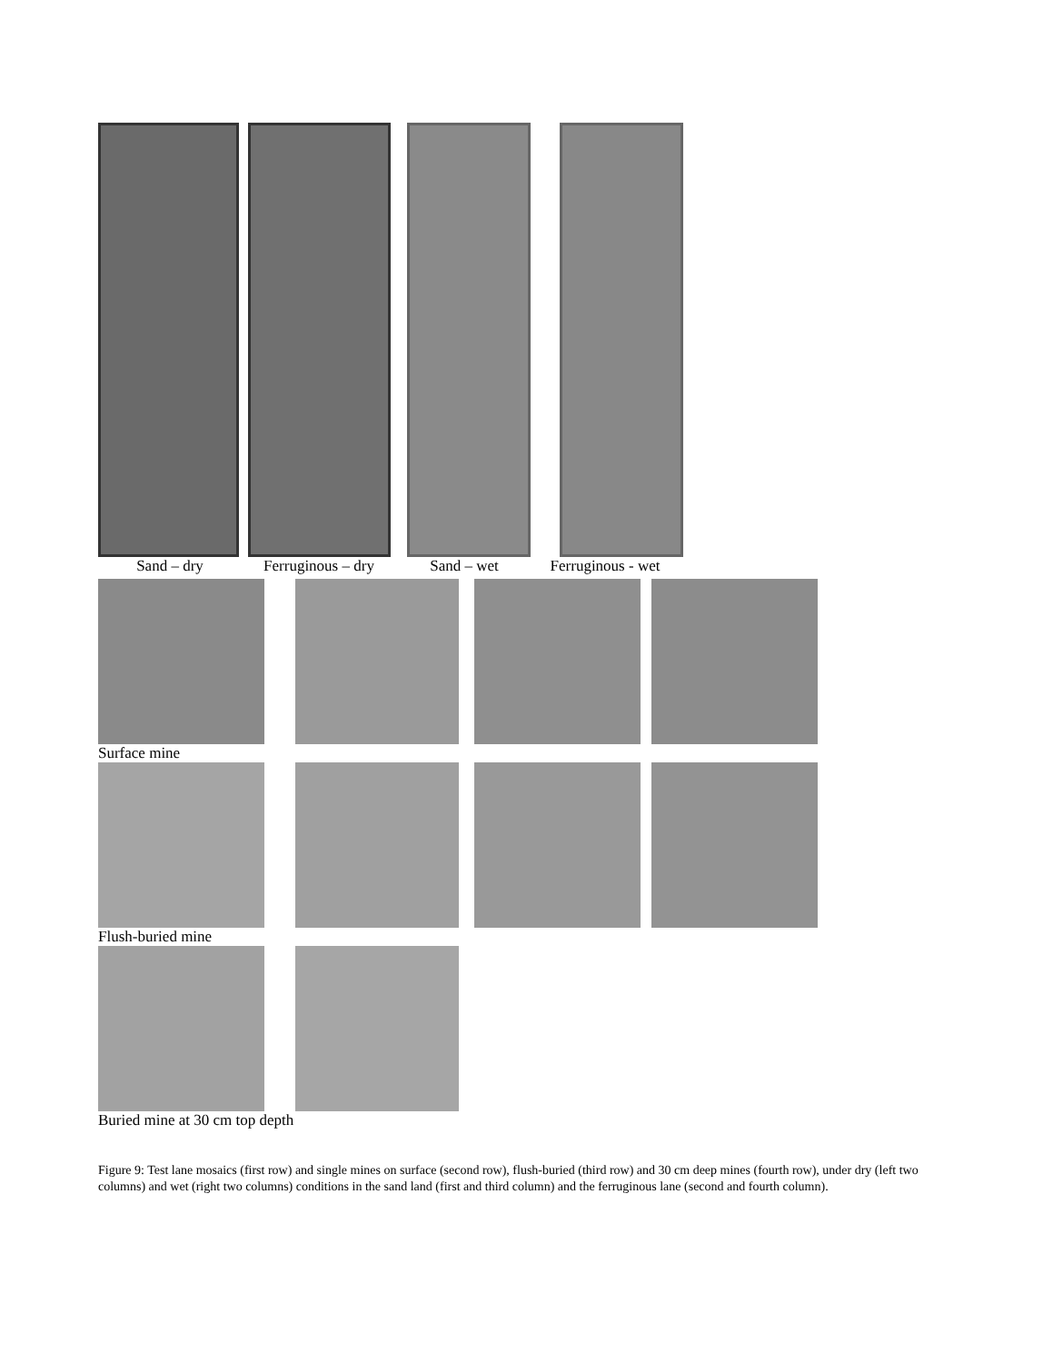Sand – dry Ferruginous – dry Sand – wet Ferruginous - wet
Surface mine
Flush-buried mine
Buried mine at 30 cm top depth
Figure 9: Test lane mosaics (first row) and single mines on surface (second row), flush-buried (third row) and 30 cm deep mines (fourth row), under dry (left two columns) and wet (right two columns) conditions in the sand land (first and third column) and the ferruginous lane (second and fourth column).